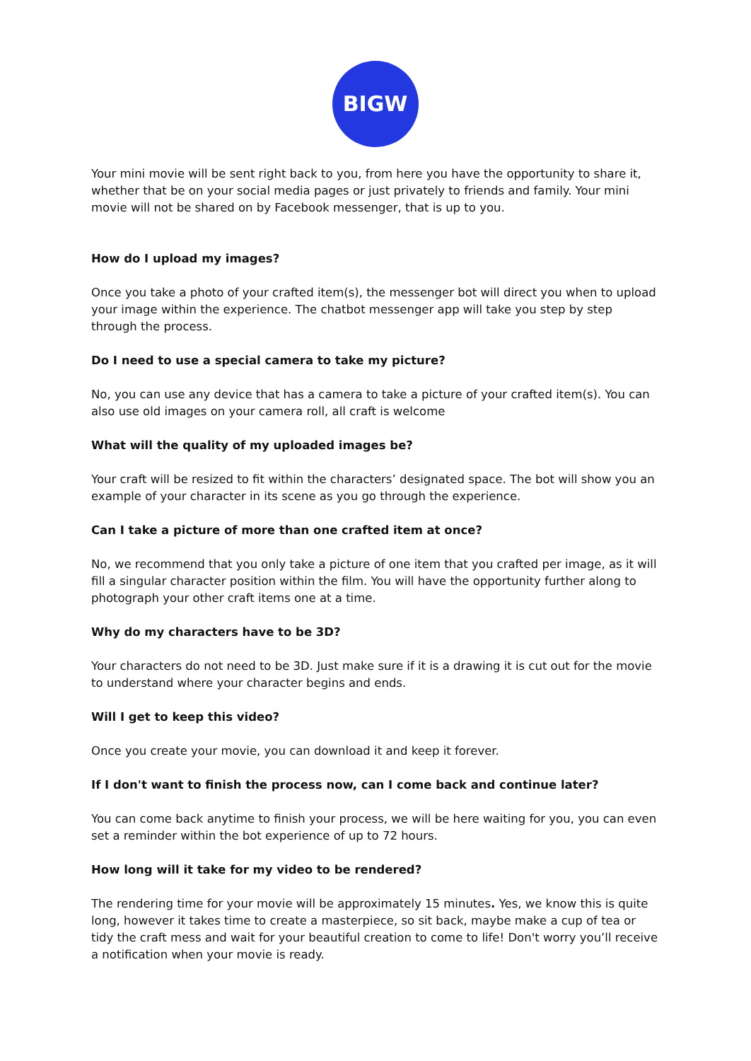BIGW
Your mini movie will be sent right back to you, from here you have the opportunity to share it, whether that be on your social media pages or just privately to friends and family. Your mini movie will not be shared on by Facebook messenger, that is up to you.
How do I upload my images?
Once you take a photo of your crafted item(s), the messenger bot will direct you when to upload your image within the experience. The chatbot messenger app will take you step by step through the process.
Do I need to use a special camera to take my picture?
No, you can use any device that has a camera to take a picture of your crafted item(s). You can also use old images on your camera roll, all craft is welcome
What will the quality of my uploaded images be?
Your craft will be resized to fit within the characters’ designated space. The bot will show you an example of your character in its scene as you go through the experience.
Can I take a picture of more than one crafted item at once?
No, we recommend that you only take a picture of one item that you crafted per image, as it will fill a singular character position within the film. You will have the opportunity further along to photograph your other craft items one at a time.
Why do my characters have to be 3D?
Your characters do not need to be 3D. Just make sure if it is a drawing it is cut out for the movie to understand where your character begins and ends.
Will I get to keep this video?
Once you create your movie, you can download it and keep it forever.
If I don't want to finish the process now, can I come back and continue later?
You can come back anytime to finish your process, we will be here waiting for you, you can even set a reminder within the bot experience of up to 72 hours.
How long will it take for my video to be rendered?
The rendering time for your movie will be approximately 15 minutes. Yes, we know this is quite long, however it takes time to create a masterpiece, so sit back, maybe make a cup of tea or tidy the craft mess and wait for your beautiful creation to come to life! Don't worry you’ll receive a notification when your movie is ready.